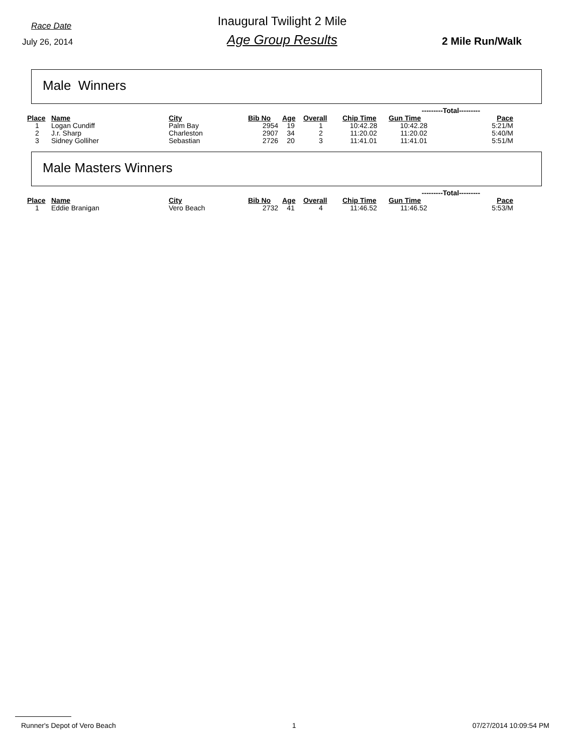Race Date
July 26, 2014
Inaugural Twilight 2 Mile
Age Group Results
2 Mile Run/Walk
Male Winners
| | | | | | | | ---------Total--------- | | |
| --- | --- | --- | --- | --- | --- | --- | --- | --- | --- |
| Place | Name | City | Bib No | Age | Overall | Chip Time | Gun Time | Pace | |
| 1 | Logan Cundiff | Palm Bay | 2954 | 19 | 1 | 10:42.28 | 10:42.28 | 5:21/M | |
| 2 | J.r. Sharp | Charleston | 2907 | 34 | 2 | 11:20.02 | 11:20.02 | 5:40/M | |
| 3 | Sidney Golliher | Sebastian | 2726 | 20 | 3 | 11:41.01 | 11:41.01 | 5:51/M | |
Male Masters Winners
| | | | | | | | ---------Total--------- | | |
| --- | --- | --- | --- | --- | --- | --- | --- | --- | --- |
| Place | Name | City | Bib No | Age | Overall | Chip Time | Gun Time | Pace | |
| 1 | Eddie Branigan | Vero Beach | 2732 | 41 | 4 | 11:46.52 | 11:46.52 | 5:53/M | |
Runner's Depot of Vero Beach 1 07/27/2014 10:09:54 PM